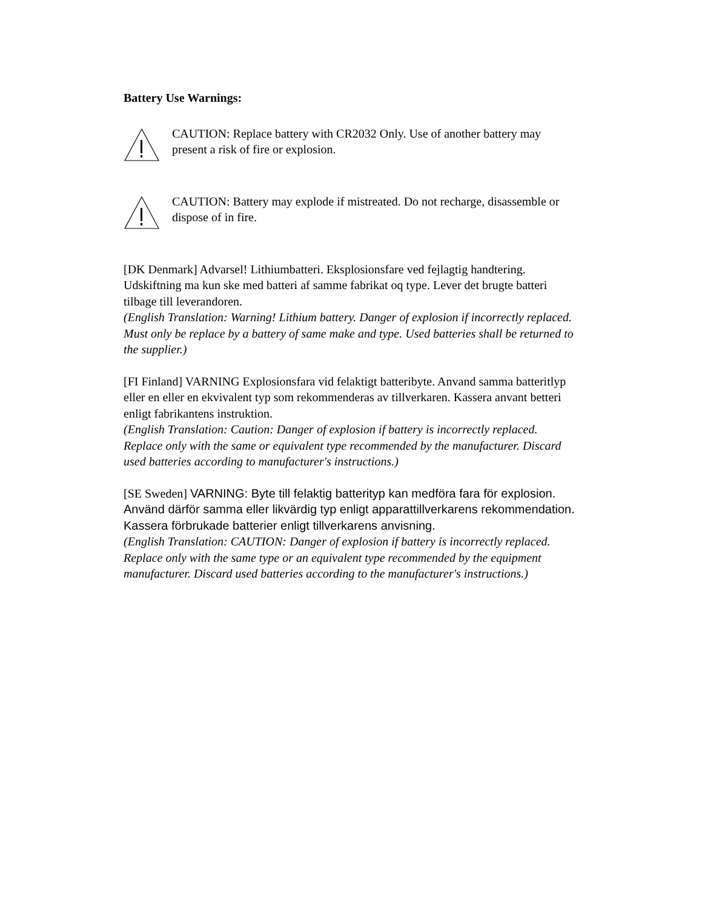Battery Use Warnings:
CAUTION: Replace battery with CR2032 Only. Use of another battery may present a risk of fire or explosion.
CAUTION: Battery may explode if mistreated. Do not recharge, disassemble or dispose of in fire.
[DK Denmark] Advarsel! Lithiumbatteri. Eksplosionsfare ved fejlagtig handtering. Udskiftning ma kun ske med batteri af samme fabrikat oq type. Lever det brugte batteri tilbage till leverandoren.
(English Translation: Warning! Lithium battery. Danger of explosion if incorrectly replaced. Must only be replace by a battery of same make and type. Used batteries shall be returned to the supplier.)
[FI Finland] VARNING Explosionsfara vid felaktigt batteribyte. Anvand samma batteritlyp eller en eller en ekvivalent typ som rekommenderas av tillverkaren. Kassera anvant betteri enligt fabrikantens instruktion.
(English Translation: Caution: Danger of explosion if battery is incorrectly replaced. Replace only with the same or equivalent type recommended by the manufacturer. Discard used batteries according to manufacturer's instructions.)
[SE Sweden] VARNING: Byte till felaktig batterityp kan medföra fara för explosion. Använd därför samma eller likvärdig typ enligt apparattillverkarens rekommendation. Kassera förbrukade batterier enligt tillverkarens anvisning.
(English Translation: CAUTION: Danger of explosion if battery is incorrectly replaced. Replace only with the same type or an equivalent type recommended by the equipment manufacturer. Discard used batteries according to the manufacturer's instructions.)